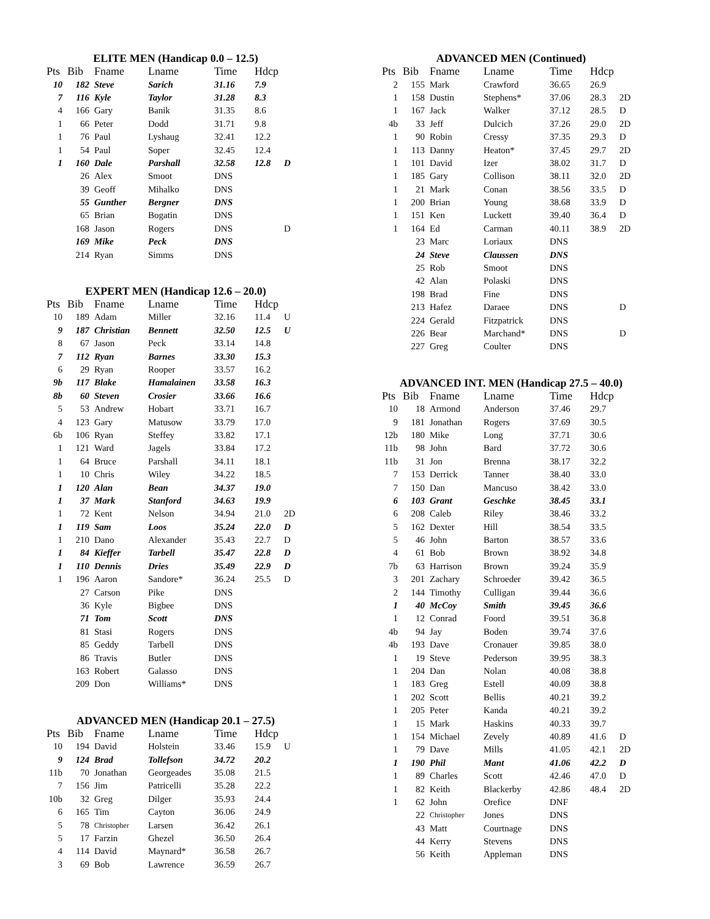ELITE MEN (Handicap 0.0 – 12.5)
| Pts | Bib | Fname | Lname | Time | Hdcp | |
| --- | --- | --- | --- | --- | --- | --- |
| 10 | 182 | Steve | Sarich | 31.16 | 7.9 | |
| 7 | 116 | Kyle | Taylor | 31.28 | 8.3 | |
| 4 | 166 | Gary | Banik | 31.35 | 8.6 | |
| 1 | 66 | Peter | Dodd | 31.71 | 9.8 | |
| 1 | 76 | Paul | Lyshaug | 32.41 | 12.2 | |
| 1 | 54 | Paul | Soper | 32.45 | 12.4 | |
| 1 | 160 | Dale | Parshall | 32.58 | 12.8 | D |
| | 26 | Alex | Smoot | DNS | | |
| | 39 | Geoff | Mihalko | DNS | | |
| | 55 | Gunther | Bergner | DNS | | |
| | 65 | Brian | Bogatin | DNS | | |
| | 168 | Jason | Rogers | DNS | | D |
| | 169 | Mike | Peck | DNS | | |
| | 214 | Ryan | Simms | DNS | | |
EXPERT MEN (Handicap 12.6 – 20.0)
| Pts | Bib | Fname | Lname | Time | Hdcp | |
| --- | --- | --- | --- | --- | --- | --- |
| 10 | 189 | Adam | Miller | 32.16 | 11.4 | U |
| 9 | 187 | Christian | Bennett | 32.50 | 12.5 | U |
| 8 | 67 | Jason | Peck | 33.14 | 14.8 | |
| 7 | 112 | Ryan | Barnes | 33.30 | 15.3 | |
| 6 | 29 | Ryan | Rooper | 33.57 | 16.2 | |
| 9b | 117 | Blake | Hamalainen | 33.58 | 16.3 | |
| 8b | 60 | Steven | Crosier | 33.66 | 16.6 | |
| 5 | 53 | Andrew | Hobart | 33.71 | 16.7 | |
| 4 | 123 | Gary | Matusow | 33.79 | 17.0 | |
| 6b | 106 | Ryan | Steffey | 33.82 | 17.1 | |
| 1 | 121 | Ward | Jagels | 33.84 | 17.2 | |
| 1 | 64 | Bruce | Parshall | 34.11 | 18.1 | |
| 1 | 10 | Chris | Wiley | 34.22 | 18.5 | |
| 1 | 120 | Alan | Bean | 34.37 | 19.0 | |
| 1 | 37 | Mark | Stanford | 34.63 | 19.9 | |
| 1 | 72 | Kent | Nelson | 34.94 | 21.0 | 2D |
| 1 | 119 | Sam | Loos | 35.24 | 22.0 | D |
| 1 | 210 | Dano | Alexander | 35.43 | 22.7 | D |
| 1 | 84 | Kieffer | Tarbell | 35.47 | 22.8 | D |
| 1 | 110 | Dennis | Dries | 35.49 | 22.9 | D |
| 1 | 196 | Aaron | Sandore* | 36.24 | 25.5 | D |
| | 27 | Carson | Pike | DNS | | |
| | 36 | Kyle | Bigbee | DNS | | |
| | 71 | Tom | Scott | DNS | | |
| | 81 | Stasi | Rogers | DNS | | |
| | 85 | Geddy | Tarbell | DNS | | |
| | 86 | Travis | Butler | DNS | | |
| | 163 | Robert | Galasso | DNS | | |
| | 209 | Don | Williams* | DNS | | |
ADVANCED MEN (Handicap 20.1 – 27.5)
| Pts | Bib | Fname | Lname | Time | Hdcp | |
| --- | --- | --- | --- | --- | --- | --- |
| 10 | 194 | David | Holstein | 33.46 | 15.9 | U |
| 9 | 124 | Brad | Tollefson | 34.72 | 20.2 | |
| 11b | 70 | Jonathan | Georgeades | 35.08 | 21.5 | |
| 7 | 156 | Jim | Patricelli | 35.28 | 22.2 | |
| 10b | 32 | Greg | Dilger | 35.93 | 24.4 | |
| 6 | 165 | Tim | Cayton | 36.06 | 24.9 | |
| 5 | 78 | Christopher | Larsen | 36.42 | 26.1 | |
| 5 | 17 | Farzin | Ghezel | 36.50 | 26.4 | |
| 4 | 114 | David | Maynard* | 36.58 | 26.7 | |
| 3 | 69 | Bob | Lawrence | 36.59 | 26.7 | |
ADVANCED MEN (Continued)
| Pts | Bib | Fname | Lname | Time | Hdcp | |
| --- | --- | --- | --- | --- | --- | --- |
| 2 | 155 | Mark | Crawford | 36.65 | 26.9 | |
| 1 | 158 | Dustin | Stephens* | 37.06 | 28.3 | 2D |
| 1 | 167 | Jack | Walker | 37.12 | 28.5 | D |
| 4b | 33 | Jeff | Dulcich | 37.26 | 29.0 | 2D |
| 1 | 90 | Robin | Cressy | 37.35 | 29.3 | D |
| 1 | 113 | Danny | Heaton* | 37.45 | 29.7 | 2D |
| 1 | 101 | David | Izer | 38.02 | 31.7 | D |
| 1 | 185 | Gary | Collison | 38.11 | 32.0 | 2D |
| 1 | 21 | Mark | Conan | 38.56 | 33.5 | D |
| 1 | 200 | Brian | Young | 38.68 | 33.9 | D |
| 1 | 151 | Ken | Luckett | 39.40 | 36.4 | D |
| 1 | 164 | Ed | Carman | 40.11 | 38.9 | 2D |
| | 23 | Marc | Loriaux | DNS | | |
| | 24 | Steve | Claussen | DNS | | |
| | 25 | Rob | Smoot | DNS | | |
| | 42 | Alan | Polaski | DNS | | |
| | 198 | Brad | Fine | DNS | | |
| | 213 | Hafez | Daraee | DNS | | D |
| | 224 | Gerald | Fitzpatrick | DNS | | |
| | 226 | Bear | Marchand* | DNS | | D |
| | 227 | Greg | Coulter | DNS | | |
ADVANCED INT. MEN (Handicap 27.5 – 40.0)
| Pts | Bib | Fname | Lname | Time | Hdcp | |
| --- | --- | --- | --- | --- | --- | --- |
| 10 | 18 | Armond | Anderson | 37.46 | 29.7 | |
| 9 | 181 | Jonathan | Rogers | 37.69 | 30.5 | |
| 12b | 180 | Mike | Long | 37.71 | 30.6 | |
| 11b | 98 | John | Bard | 37.72 | 30.6 | |
| 11b | 31 | Jon | Brenna | 38.17 | 32.2 | |
| 7 | 153 | Derrick | Tanner | 38.40 | 33.0 | |
| 7 | 150 | Dan | Mancuso | 38.42 | 33.0 | |
| 6 | 103 | Grant | Geschke | 38.45 | 33.1 | |
| 6 | 208 | Caleb | Riley | 38.46 | 33.2 | |
| 5 | 162 | Dexter | Hill | 38.54 | 33.5 | |
| 5 | 46 | John | Barton | 38.57 | 33.6 | |
| 4 | 61 | Bob | Brown | 38.92 | 34.8 | |
| 7b | 63 | Harrison | Brown | 39.24 | 35.9 | |
| 3 | 201 | Zachary | Schroeder | 39.42 | 36.5 | |
| 2 | 144 | Timothy | Culligan | 39.44 | 36.6 | |
| 1 | 40 | McCoy | Smith | 39.45 | 36.6 | |
| 1 | 12 | Conrad | Foord | 39.51 | 36.8 | |
| 4b | 94 | Jay | Boden | 39.74 | 37.6 | |
| 4b | 193 | Dave | Cronauer | 39.85 | 38.0 | |
| 1 | 19 | Steve | Pederson | 39.95 | 38.3 | |
| 1 | 204 | Dan | Nolan | 40.08 | 38.8 | |
| 1 | 183 | Greg | Estell | 40.09 | 38.8 | |
| 1 | 202 | Scott | Bellis | 40.21 | 39.2 | |
| 1 | 205 | Peter | Kanda | 40.21 | 39.2 | |
| 1 | 15 | Mark | Haskins | 40.33 | 39.7 | |
| 1 | 154 | Michael | Zevely | 40.89 | 41.6 | D |
| 1 | 79 | Dave | Mills | 41.05 | 42.1 | 2D |
| 1 | 190 | Phil | Mant | 41.06 | 42.2 | D |
| 1 | 89 | Charles | Scott | 42.46 | 47.0 | D |
| 1 | 82 | Keith | Blackerby | 42.86 | 48.4 | 2D |
| 1 | 62 | John | Orefice | DNF | | |
| | 22 | Christopher | Jones | DNS | | |
| | 43 | Matt | Courtnage | DNS | | |
| | 44 | Kerry | Stevens | DNS | | |
| | 56 | Keith | Appleman | DNS | | |